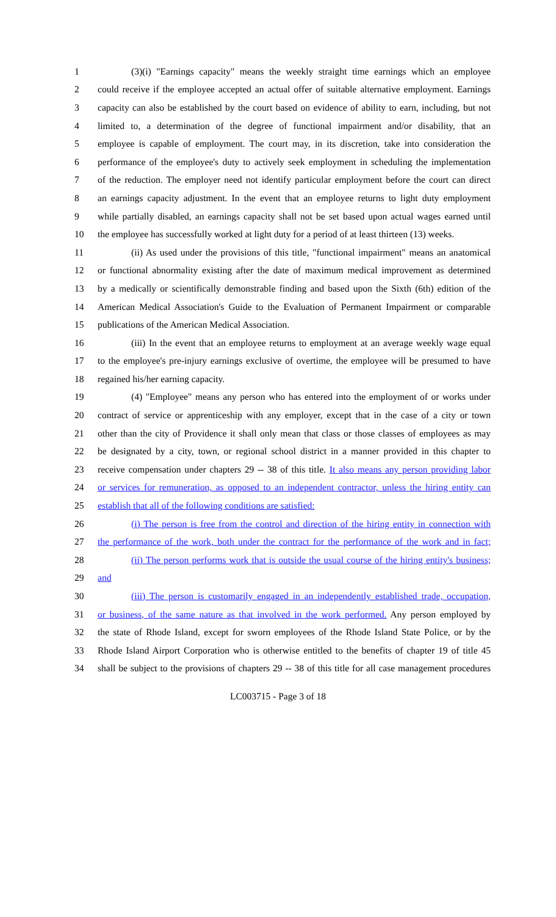1 (3)(i) "Earnings capacity" means the weekly straight time earnings which an employee
2 could receive if the employee accepted an actual offer of suitable alternative employment. Earnings
3 capacity can also be established by the court based on evidence of ability to earn, including, but not
4 limited to, a determination of the degree of functional impairment and/or disability, that an
5 employee is capable of employment. The court may, in its discretion, take into consideration the
6 performance of the employee's duty to actively seek employment in scheduling the implementation
7 of the reduction. The employer need not identify particular employment before the court can direct
8 an earnings capacity adjustment. In the event that an employee returns to light duty employment
9 while partially disabled, an earnings capacity shall not be set based upon actual wages earned until
10 the employee has successfully worked at light duty for a period of at least thirteen (13) weeks.
11 (ii) As used under the provisions of this title, "functional impairment" means an anatomical
12 or functional abnormality existing after the date of maximum medical improvement as determined
13 by a medically or scientifically demonstrable finding and based upon the Sixth (6th) edition of the
14 American Medical Association's Guide to the Evaluation of Permanent Impairment or comparable
15 publications of the American Medical Association.
16 (iii) In the event that an employee returns to employment at an average weekly wage equal
17 to the employee's pre-injury earnings exclusive of overtime, the employee will be presumed to have
18 regained his/her earning capacity.
19 (4) "Employee" means any person who has entered into the employment of or works under
20 contract of service or apprenticeship with any employer, except that in the case of a city or town
21 other than the city of Providence it shall only mean that class or those classes of employees as may
22 be designated by a city, town, or regional school district in a manner provided in this chapter to
23 receive compensation under chapters 29 -- 38 of this title. It also means any person providing labor
24 or services for remuneration, as opposed to an independent contractor, unless the hiring entity can
25 establish that all of the following conditions are satisfied:
26 (i) The person is free from the control and direction of the hiring entity in connection with
27 the performance of the work, both under the contract for the performance of the work and in fact;
28 (ii) The person performs work that is outside the usual course of the hiring entity's business;
29 and
30 (iii) The person is customarily engaged in an independently established trade, occupation,
31 or business, of the same nature as that involved in the work performed. Any person employed by
32 the state of Rhode Island, except for sworn employees of the Rhode Island State Police, or by the
33 Rhode Island Airport Corporation who is otherwise entitled to the benefits of chapter 19 of title 45
34 shall be subject to the provisions of chapters 29 -- 38 of this title for all case management procedures
LC003715 - Page 3 of 18